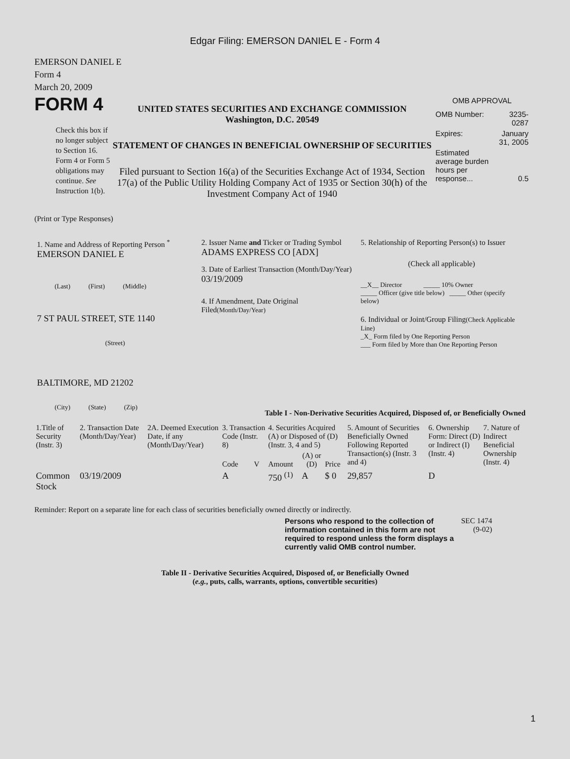Edgar Filing: EMERSON DANIEL E - Form 4
EMERSON DANIEL E
Form 4
March 20, 2009
FORM 4
Check this box if no longer subject to Section 16. Form 4 or Form 5 obligations may continue. See Instruction 1(b).
UNITED STATES SECURITIES AND EXCHANGE COMMISSION
Washington, D.C. 20549
STATEMENT OF CHANGES IN BENEFICIAL OWNERSHIP OF SECURITIES
Filed pursuant to Section 16(a) of the Securities Exchange Act of 1934, Section 17(a) of the Public Utility Holding Company Act of 1935 or Section 30(h) of the Investment Company Act of 1940
OMB APPROVAL
| OMB Number: | 3235-0287 |
| Expires: | January 31, 2005 |
| Estimated average burden hours per response... | 0.5 |
(Print or Type Responses)
1. Name and Address of Reporting Person <sup>*</sup>
EMERSON DANIEL E
(Last) (First) (Middle)
7 ST PAUL STREET, STE 1140
(Street)
BALTIMORE, MD 21202
(City) (State) (Zip)
2. Issuer Name and Ticker or Trading Symbol
ADAMS EXPRESS CO [ADX]
3. Date of Earliest Transaction (Month/Day/Year)
03/19/2009
4. If Amendment, Date Original Filed(Month/Day/Year)
5. Relationship of Reporting Person(s) to Issuer
(Check all applicable)
__X__ Director _____ 10% Owner
_____ Officer (give title below) _____ Other (specify below)
6. Individual or Joint/Group Filing(Check Applicable Line)
_X_ Form filed by One Reporting Person
___ Form filed by More than One Reporting Person
Table I - Non-Derivative Securities Acquired, Disposed of, or Beneficially Owned
| 1.Title of Security (Instr. 3) | 2. Transaction Date (Month/Day/Year) | 2A. Deemed Execution Date, if any (Month/Day/Year) | 3. Transaction Code (Instr. 8) | | 4. Securities Acquired (A) or Disposed of (D) (Instr. 3, 4 and 5) | | | 5. Amount of Securities Beneficially Owned Following Reported Transaction(s) (Instr. 3 and 4) | 6. Ownership Form: Direct (D) or Indirect (I) (Instr. 4) | 7. Nature of Indirect Beneficial Ownership (Instr. 4) |
| --- | --- | --- | --- | --- | --- | --- | --- | --- | --- | --- |
| | | | Code | V | Amount | (A) or (D) | Price | | | |
| Common Stock | 03/19/2009 | | A | | 750 <sup>(1)</sup> | A | $ 0 | 29,857 | D | |
Reminder: Report on a separate line for each class of securities beneficially owned directly or indirectly.
Persons who respond to the collection of information contained in this form are not required to respond unless the form displays a currently valid OMB control number.
SEC 1474 (9-02)
Table II - Derivative Securities Acquired, Disposed of, or Beneficially Owned
(e.g., puts, calls, warrants, options, convertible securities)
1